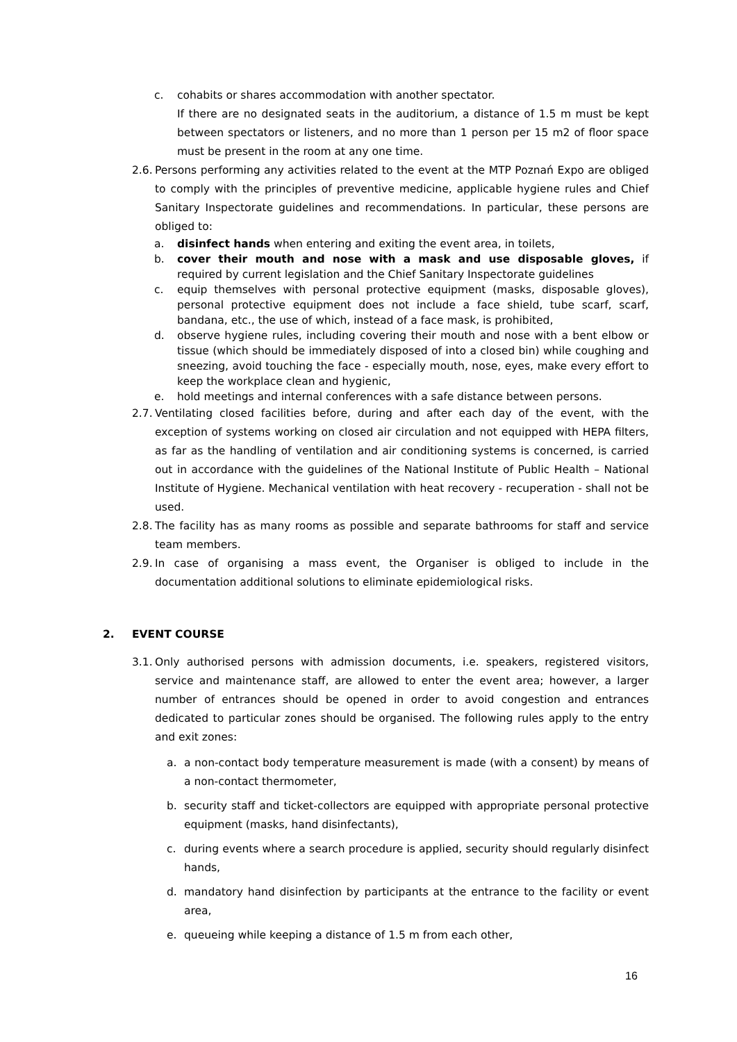c. cohabits or shares accommodation with another spectator.
If there are no designated seats in the auditorium, a distance of 1.5 m must be kept between spectators or listeners, and no more than 1 person per 15 m2 of floor space must be present in the room at any one time.
2.6. Persons performing any activities related to the event at the MTP Poznań Expo are obliged to comply with the principles of preventive medicine, applicable hygiene rules and Chief Sanitary Inspectorate guidelines and recommendations. In particular, these persons are obliged to:
a. disinfect hands when entering and exiting the event area, in toilets,
b. cover their mouth and nose with a mask and use disposable gloves, if required by current legislation and the Chief Sanitary Inspectorate guidelines
c. equip themselves with personal protective equipment (masks, disposable gloves), personal protective equipment does not include a face shield, tube scarf, scarf, bandana, etc., the use of which, instead of a face mask, is prohibited,
d. observe hygiene rules, including covering their mouth and nose with a bent elbow or tissue (which should be immediately disposed of into a closed bin) while coughing and sneezing, avoid touching the face - especially mouth, nose, eyes, make every effort to keep the workplace clean and hygienic,
e. hold meetings and internal conferences with a safe distance between persons.
2.7. Ventilating closed facilities before, during and after each day of the event, with the exception of systems working on closed air circulation and not equipped with HEPA filters, as far as the handling of ventilation and air conditioning systems is concerned, is carried out in accordance with the guidelines of the National Institute of Public Health – National Institute of Hygiene. Mechanical ventilation with heat recovery - recuperation - shall not be used.
2.8. The facility has as many rooms as possible and separate bathrooms for staff and service team members.
2.9. In case of organising a mass event, the Organiser is obliged to include in the documentation additional solutions to eliminate epidemiological risks.
2. EVENT COURSE
3.1. Only authorised persons with admission documents, i.e. speakers, registered visitors, service and maintenance staff, are allowed to enter the event area; however, a larger number of entrances should be opened in order to avoid congestion and entrances dedicated to particular zones should be organised. The following rules apply to the entry and exit zones:
a. a non-contact body temperature measurement is made (with a consent) by means of a non-contact thermometer,
b. security staff and ticket-collectors are equipped with appropriate personal protective equipment (masks, hand disinfectants),
c. during events where a search procedure is applied, security should regularly disinfect hands,
d. mandatory hand disinfection by participants at the entrance to the facility or event area,
e. queueing while keeping a distance of 1.5 m from each other,
16